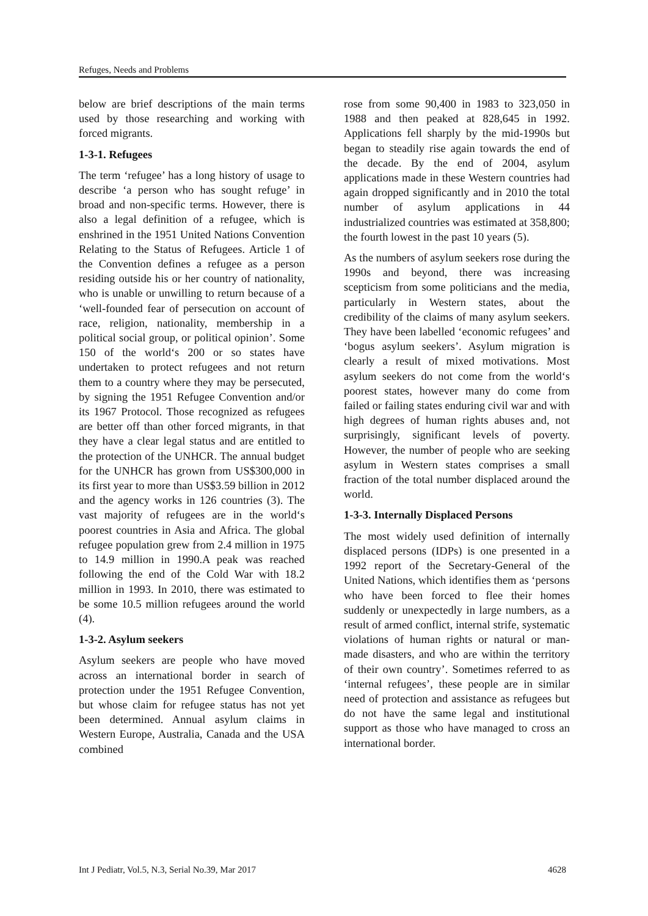Refuges, Needs and Problems
below are brief descriptions of the main terms used by those researching and working with forced migrants.
1-3-1. Refugees
The term ‘refugee’ has a long history of usage to describe ‘a person who has sought refuge’ in broad and non-specific terms. However, there is also a legal definition of a refugee, which is enshrined in the 1951 United Nations Convention Relating to the Status of Refugees. Article 1 of the Convention defines a refugee as a person residing outside his or her country of nationality, who is unable or unwilling to return because of a ‘well-founded fear of persecution on account of race, religion, nationality, membership in a political social group, or political opinion’. Some 150 of the world‘s 200 or so states have undertaken to protect refugees and not return them to a country where they may be persecuted, by signing the 1951 Refugee Convention and/or its 1967 Protocol. Those recognized as refugees are better off than other forced migrants, in that they have a clear legal status and are entitled to the protection of the UNHCR. The annual budget for the UNHCR has grown from US$300,000 in its first year to more than US$3.59 billion in 2012 and the agency works in 126 countries (3). The vast majority of refugees are in the world‘s poorest countries in Asia and Africa. The global refugee population grew from 2.4 million in 1975 to 14.9 million in 1990.A peak was reached following the end of the Cold War with 18.2 million in 1993. In 2010, there was estimated to be some 10.5 million refugees around the world (4).
1-3-2. Asylum seekers
Asylum seekers are people who have moved across an international border in search of protection under the 1951 Refugee Convention, but whose claim for refugee status has not yet been determined. Annual asylum claims in Western Europe, Australia, Canada and the USA combined
rose from some 90,400 in 1983 to 323,050 in 1988 and then peaked at 828,645 in 1992. Applications fell sharply by the mid-1990s but began to steadily rise again towards the end of the decade. By the end of 2004, asylum applications made in these Western countries had again dropped significantly and in 2010 the total number of asylum applications in 44 industrialized countries was estimated at 358,800; the fourth lowest in the past 10 years (5).
As the numbers of asylum seekers rose during the 1990s and beyond, there was increasing scepticism from some politicians and the media, particularly in Western states, about the credibility of the claims of many asylum seekers. They have been labelled ‘economic refugees’ and ‘bogus asylum seekers’. Asylum migration is clearly a result of mixed motivations. Most asylum seekers do not come from the world‘s poorest states, however many do come from failed or failing states enduring civil war and with high degrees of human rights abuses and, not surprisingly, significant levels of poverty. However, the number of people who are seeking asylum in Western states comprises a small fraction of the total number displaced around the world.
1-3-3. Internally Displaced Persons
The most widely used definition of internally displaced persons (IDPs) is one presented in a 1992 report of the Secretary-General of the United Nations, which identifies them as ‘persons who have been forced to flee their homes suddenly or unexpectedly in large numbers, as a result of armed conflict, internal strife, systematic violations of human rights or natural or man-made disasters, and who are within the territory of their own country’. Sometimes referred to as ‘internal refugees’, these people are in similar need of protection and assistance as refugees but do not have the same legal and institutional support as those who have managed to cross an international border.
Int J Pediatr, Vol.5, N.3, Serial No.39, Mar 2017 4628